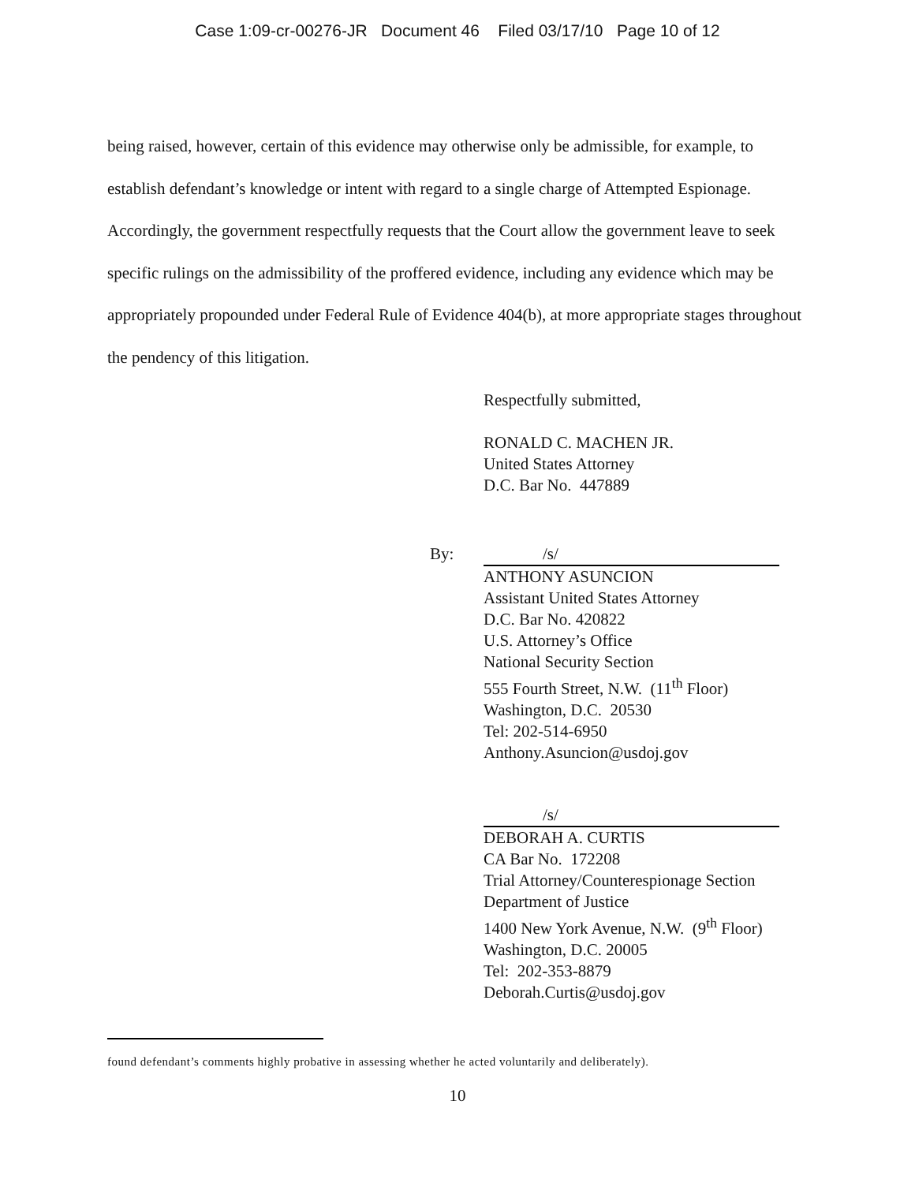Case 1:09-cr-00276-JR Document 46 Filed 03/17/10 Page 10 of 12
being raised, however, certain of this evidence may otherwise only be admissible, for example, to establish defendant’s knowledge or intent with regard to a single charge of Attempted Espionage. Accordingly, the government respectfully requests that the Court allow the government leave to seek specific rulings on the admissibility of the proffered evidence, including any evidence which may be appropriately propounded under Federal Rule of Evidence 404(b), at more appropriate stages throughout the pendency of this litigation.
Respectfully submitted,
RONALD C. MACHEN JR.
United States Attorney
D.C. Bar No. 447889
By: /s/
ANTHONY ASUNCION
Assistant United States Attorney
D.C. Bar No. 420822
U.S. Attorney’s Office
National Security Section
555 Fourth Street, N.W. (11<sup>th</sup> Floor)
Washington, D.C. 20530
Tel: 202-514-6950
Anthony.Asuncion@usdoj.gov
/s/
DEBORAH A. CURTIS
CA Bar No. 172208
Trial Attorney/Counterespionage Section
Department of Justice
1400 New York Avenue, N.W. (9<sup>th</sup> Floor)
Washington, D.C. 20005
Tel: 202-353-8879
Deborah.Curtis@usdoj.gov
found defendant’s comments highly probative in assessing whether he acted voluntarily and deliberately).
10